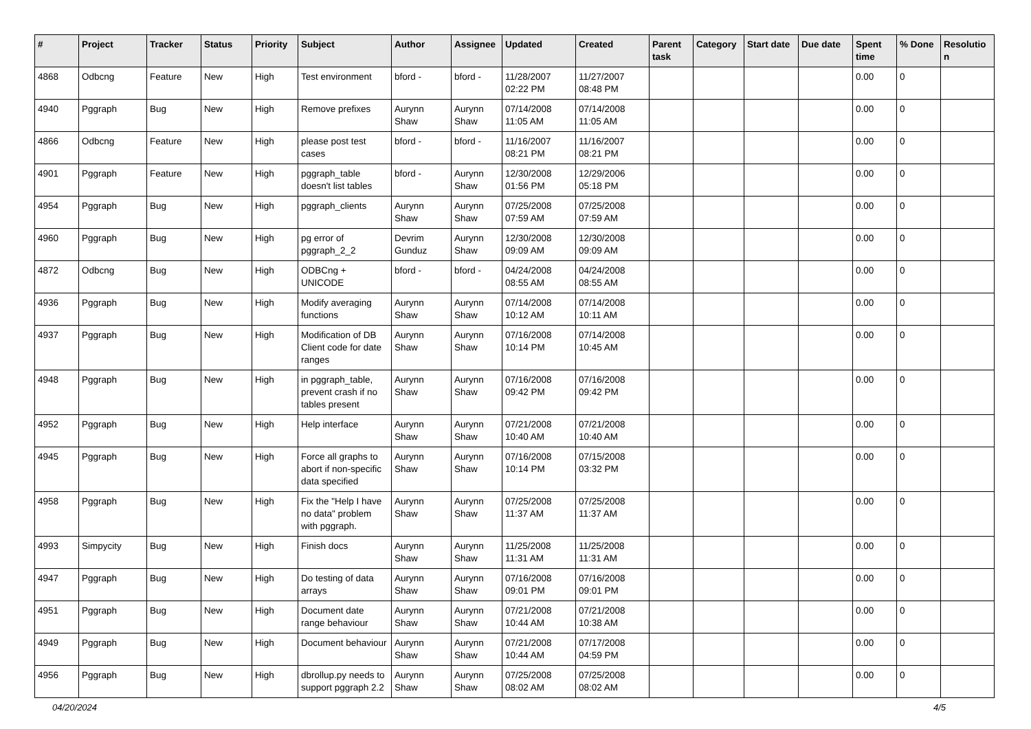| # | Project | Tracker | Status | Priority | Subject | Author | Assignee | Updated | Created | Parent task | Category | Start date | Due date | Spent time | % Done | Resolutio n |
| --- | --- | --- | --- | --- | --- | --- | --- | --- | --- | --- | --- | --- | --- | --- | --- | --- |
| 4868 | Odbcng | Feature | New | High | Test environment | bford - | bford - | 11/28/2007 02:22 PM | 11/27/2007 08:48 PM | | | | | 0.00 | 0 | |
| 4940 | Pggraph | Bug | New | High | Remove prefixes | Aurynn Shaw | Aurynn Shaw | 07/14/2008 11:05 AM | 07/14/2008 11:05 AM | | | | | 0.00 | 0 | |
| 4866 | Odbcng | Feature | New | High | please post test cases | bford - | bford - | 11/16/2007 08:21 PM | 11/16/2007 08:21 PM | | | | | 0.00 | 0 | |
| 4901 | Pggraph | Feature | New | High | pggraph_table doesn't list tables | bford - | Aurynn Shaw | 12/30/2008 01:56 PM | 12/29/2006 05:18 PM | | | | | 0.00 | 0 | |
| 4954 | Pggraph | Bug | New | High | pggraph_clients | Aurynn Shaw | Aurynn Shaw | 07/25/2008 07:59 AM | 07/25/2008 07:59 AM | | | | | 0.00 | 0 | |
| 4960 | Pggraph | Bug | New | High | pg error of pggraph_2_2 | Devrim Gunduz | Aurynn Shaw | 12/30/2008 09:09 AM | 12/30/2008 09:09 AM | | | | | 0.00 | 0 | |
| 4872 | Odbcng | Bug | New | High | ODBCng + UNICODE | bford - | bford - | 04/24/2008 08:55 AM | 04/24/2008 08:55 AM | | | | | 0.00 | 0 | |
| 4936 | Pggraph | Bug | New | High | Modify averaging functions | Aurynn Shaw | Aurynn Shaw | 07/14/2008 10:12 AM | 07/14/2008 10:11 AM | | | | | 0.00 | 0 | |
| 4937 | Pggraph | Bug | New | High | Modification of DB Client code for date ranges | Aurynn Shaw | Aurynn Shaw | 07/16/2008 10:14 PM | 07/14/2008 10:45 AM | | | | | 0.00 | 0 | |
| 4948 | Pggraph | Bug | New | High | in pggraph_table, prevent crash if no tables present | Aurynn Shaw | Aurynn Shaw | 07/16/2008 09:42 PM | 07/16/2008 09:42 PM | | | | | 0.00 | 0 | |
| 4952 | Pggraph | Bug | New | High | Help interface | Aurynn Shaw | Aurynn Shaw | 07/21/2008 10:40 AM | 07/21/2008 10:40 AM | | | | | 0.00 | 0 | |
| 4945 | Pggraph | Bug | New | High | Force all graphs to abort if non-specific data specified | Aurynn Shaw | Aurynn Shaw | 07/16/2008 10:14 PM | 07/15/2008 03:32 PM | | | | | 0.00 | 0 | |
| 4958 | Pggraph | Bug | New | High | Fix the "Help I have no data" problem with pggraph. | Aurynn Shaw | Aurynn Shaw | 07/25/2008 11:37 AM | 07/25/2008 11:37 AM | | | | | 0.00 | 0 | |
| 4993 | Simpycity | Bug | New | High | Finish docs | Aurynn Shaw | Aurynn Shaw | 11/25/2008 11:31 AM | 11/25/2008 11:31 AM | | | | | 0.00 | 0 | |
| 4947 | Pggraph | Bug | New | High | Do testing of data arrays | Aurynn Shaw | Aurynn Shaw | 07/16/2008 09:01 PM | 07/16/2008 09:01 PM | | | | | 0.00 | 0 | |
| 4951 | Pggraph | Bug | New | High | Document date range behaviour | Aurynn Shaw | Aurynn Shaw | 07/21/2008 10:44 AM | 07/21/2008 10:38 AM | | | | | 0.00 | 0 | |
| 4949 | Pggraph | Bug | New | High | Document behaviour | Aurynn Shaw | Aurynn Shaw | 07/21/2008 10:44 AM | 07/17/2008 04:59 PM | | | | | 0.00 | 0 | |
| 4956 | Pggraph | Bug | New | High | dbrollup.py needs to support pggraph 2.2 | Aurynn Shaw | Aurynn Shaw | 07/25/2008 08:02 AM | 07/25/2008 08:02 AM | | | | | 0.00 | 0 | |
04/20/2024 4/5